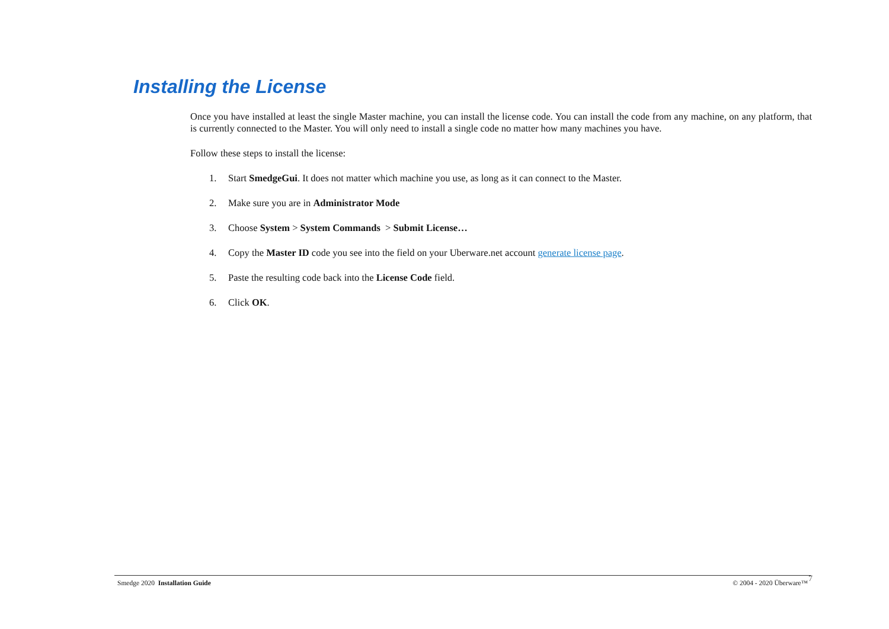Installing the License
Once you have installed at least the single Master machine, you can install the license code. You can install the code from any machine, on any platform, that is currently connected to the Master. You will only need to install a single code no matter how many machines you have.
Follow these steps to install the license:
1. Start SmedgeGui. It does not matter which machine you use, as long as it can connect to the Master.
2. Make sure you are in Administrator Mode
3. Choose System > System Commands > Submit License…
4. Copy the Master ID code you see into the field on your Uberware.net account generate license page.
5. Paste the resulting code back into the License Code field.
6. Click OK.
Smedge 2020 Installation Guide © 2004 - 2020 Überware™ 7